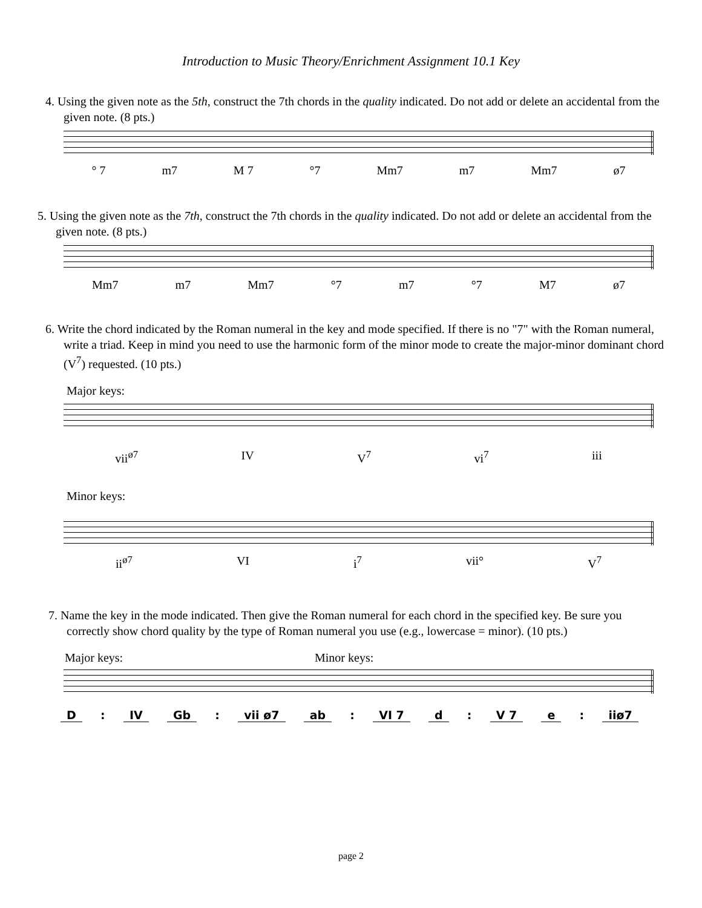Introduction to Music Theory/Enrichment Assignment 10.1 Key
4. Using the given note as the 5th, construct the 7th chords in the quality indicated. Do not add or delete an accidental from the given note. (8 pts.)
° 7 m7 M 7 °7 Mm7 m7 Mm7 ø7
5. Using the given note as the 7th, construct the 7th chords in the quality indicated. Do not add or delete an accidental from the given note. (8 pts.)
Mm7 m7 Mm7 °7 m7 °7 M7 ø7
6. Write the chord indicated by the Roman numeral in the key and mode specified. If there is no "7" with the Roman numeral, write a triad. Keep in mind you need to use the harmonic form of the minor mode to create the major-minor dominant chord (V<sup>7</sup>) requested. (10 pts.)
Major keys:
vii<sup>ø7</sup> IV V<sup>7</sup> vi<sup>7</sup> iii
Minor keys:
ii<sup>ø7</sup> VI i<sup>7</sup> vii° V<sup>7</sup>
7. Name the key in the mode indicated. Then give the Roman numeral for each chord in the specified key. Be sure you correctly show chord quality by the type of Roman numeral you use (e.g., lowercase = minor). (10 pts.)
Major keys: Minor keys:
D : IV Gb: vii ø7 ab : VI 7 d: V 7 e : iiø7
page 2